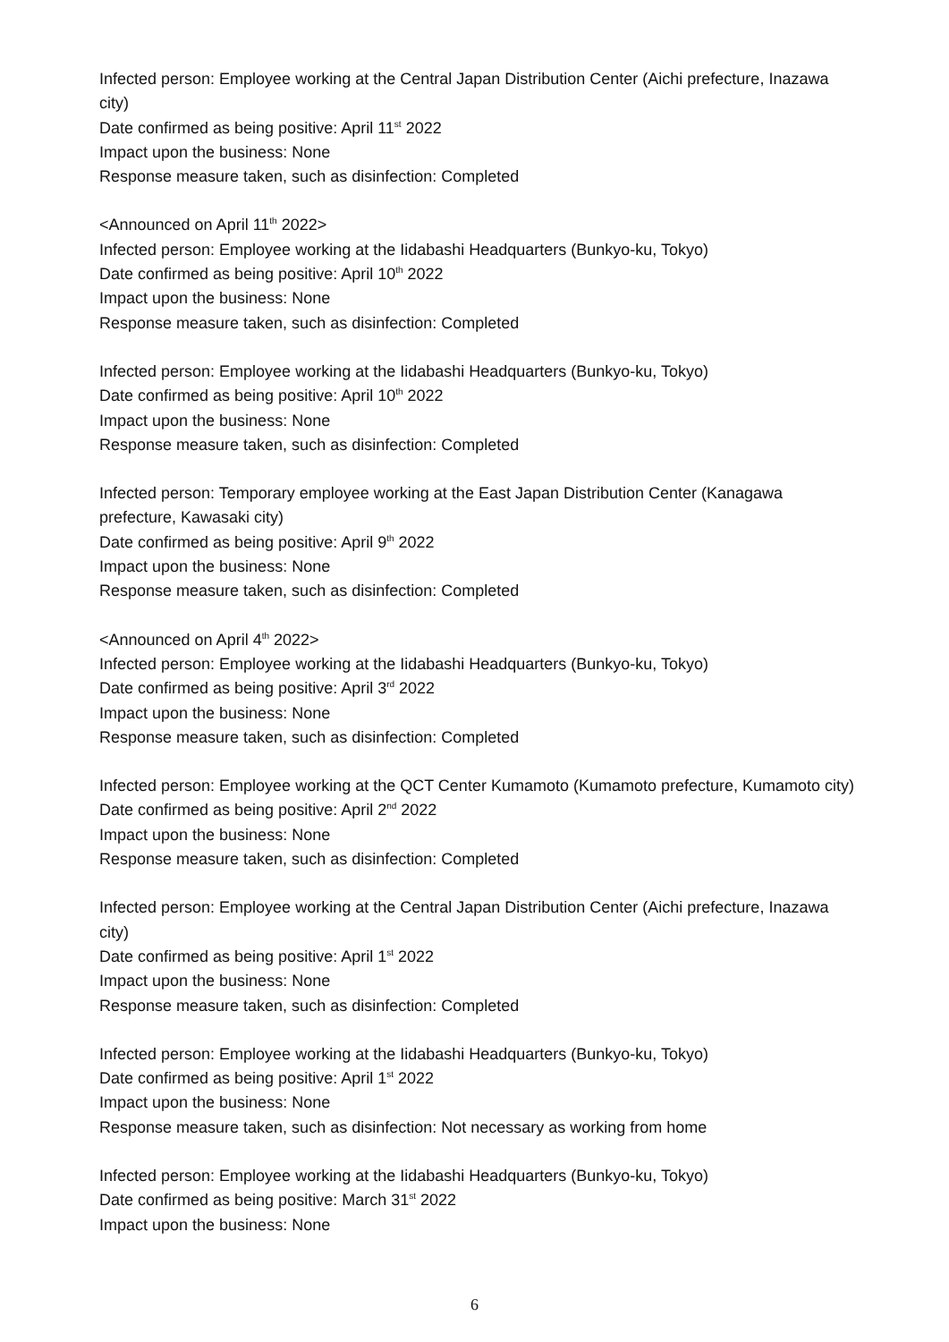Infected person: Employee working at the Central Japan Distribution Center (Aichi prefecture, Inazawa city)
Date confirmed as being positive: April 11<sup>st</sup> 2022
Impact upon the business: None
Response measure taken, such as disinfection: Completed
<Announced on April 11<sup>th</sup> 2022>
Infected person: Employee working at the Iidabashi Headquarters (Bunkyo-ku, Tokyo)
Date confirmed as being positive: April 10<sup>th</sup> 2022
Impact upon the business: None
Response measure taken, such as disinfection: Completed
Infected person: Employee working at the Iidabashi Headquarters (Bunkyo-ku, Tokyo)
Date confirmed as being positive: April 10<sup>th</sup> 2022
Impact upon the business: None
Response measure taken, such as disinfection: Completed
Infected person: Temporary employee working at the East Japan Distribution Center (Kanagawa prefecture, Kawasaki city)
Date confirmed as being positive: April 9<sup>th</sup> 2022
Impact upon the business: None
Response measure taken, such as disinfection: Completed
<Announced on April 4<sup>th</sup> 2022>
Infected person: Employee working at the Iidabashi Headquarters (Bunkyo-ku, Tokyo)
Date confirmed as being positive: April 3<sup>rd</sup> 2022
Impact upon the business: None
Response measure taken, such as disinfection: Completed
Infected person: Employee working at the QCT Center Kumamoto (Kumamoto prefecture, Kumamoto city)
Date confirmed as being positive: April 2<sup>nd</sup> 2022
Impact upon the business: None
Response measure taken, such as disinfection: Completed
Infected person: Employee working at the Central Japan Distribution Center (Aichi prefecture, Inazawa city)
Date confirmed as being positive: April 1<sup>st</sup> 2022
Impact upon the business: None
Response measure taken, such as disinfection: Completed
Infected person: Employee working at the Iidabashi Headquarters (Bunkyo-ku, Tokyo)
Date confirmed as being positive: April 1<sup>st</sup> 2022
Impact upon the business: None
Response measure taken, such as disinfection: Not necessary as working from home
Infected person: Employee working at the Iidabashi Headquarters (Bunkyo-ku, Tokyo)
Date confirmed as being positive: March 31<sup>st</sup> 2022
Impact upon the business: None
6